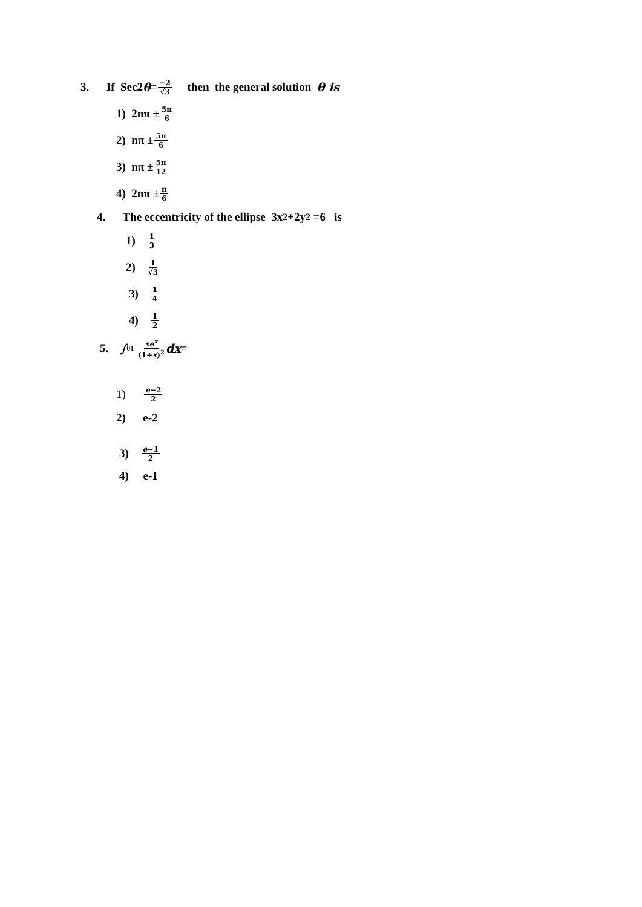3. If Sec2 θ = −2 √3 then the general solution θ is
1) 2nπ ± 5π 6
2) nπ ± 5π 6
3) nπ ± 5π 12
4) 2nπ ± π 6
4. The eccentricity of the ellipse 3x<sup>2</sup> +2y<sup>2</sup> =6 is
1) 1 3
2) 1 √3
3) 1 4
4) 1 2
5. ∫<sub>0</sub><sup>1</sup> xe<sup>x</sup> (1+x)<sup>2</sup> dx =
1) e−2 2
2) e-2
3) e−1 2
4) e-1